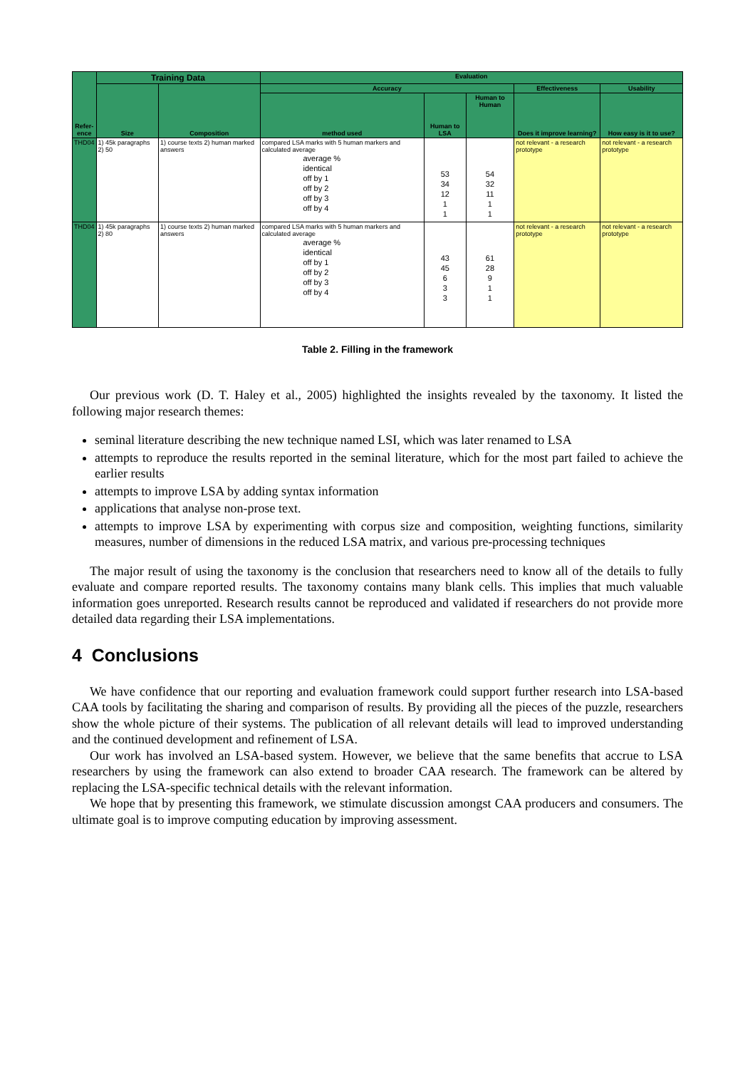| Refer- ence | Training Data | | Evaluation | | | | |
| --- | --- | --- | --- | --- | --- | --- | --- |
| | Size | Composition | Accuracy | | | Effectiveness | Usability |
| | | | method used | Human to LSA | Human to Human | Does it improve learning? | How easy is it to use? |
| THD04 | 1) 45k paragraphs 2) 50 | 1) course texts 2) human marked answers | compared LSA marks with 5 human markers and calculated average average % identical off by 1 off by 2 off by 3 off by 4 | 53 34 12 1 1 | 54 32 11 1 1 | not relevant - a research prototype | not relevant - a research prototype |
| THD04 | 1) 45k paragraphs 2) 80 | 1) course texts 2) human marked answers | compared LSA marks with 5 human markers and calculated average average % identical off by 1 off by 2 off by 3 off by 4 | 43 45 6 3 3 | 61 28 9 1 1 | not relevant - a research prototype | not relevant - a research prototype |
Table 2. Filling in the framework
Our previous work (D. T. Haley et al., 2005) highlighted the insights revealed by the taxonomy. It listed the following major research themes:
seminal literature describing the new technique named LSI, which was later renamed to LSA
attempts to reproduce the results reported in the seminal literature, which for the most part failed to achieve the earlier results
attempts to improve LSA by adding syntax information
applications that analyse non-prose text.
attempts to improve LSA by experimenting with corpus size and composition, weighting functions, similarity measures, number of dimensions in the reduced LSA matrix, and various pre-processing techniques
The major result of using the taxonomy is the conclusion that researchers need to know all of the details to fully evaluate and compare reported results. The taxonomy contains many blank cells. This implies that much valuable information goes unreported. Research results cannot be reproduced and validated if researchers do not provide more detailed data regarding their LSA implementations.
4 Conclusions
We have confidence that our reporting and evaluation framework could support further research into LSA-based CAA tools by facilitating the sharing and comparison of results. By providing all the pieces of the puzzle, researchers show the whole picture of their systems. The publication of all relevant details will lead to improved understanding and the continued development and refinement of LSA.
Our work has involved an LSA-based system. However, we believe that the same benefits that accrue to LSA researchers by using the framework can also extend to broader CAA research. The framework can be altered by replacing the LSA-specific technical details with the relevant information.
We hope that by presenting this framework, we stimulate discussion amongst CAA producers and consumers. The ultimate goal is to improve computing education by improving assessment.